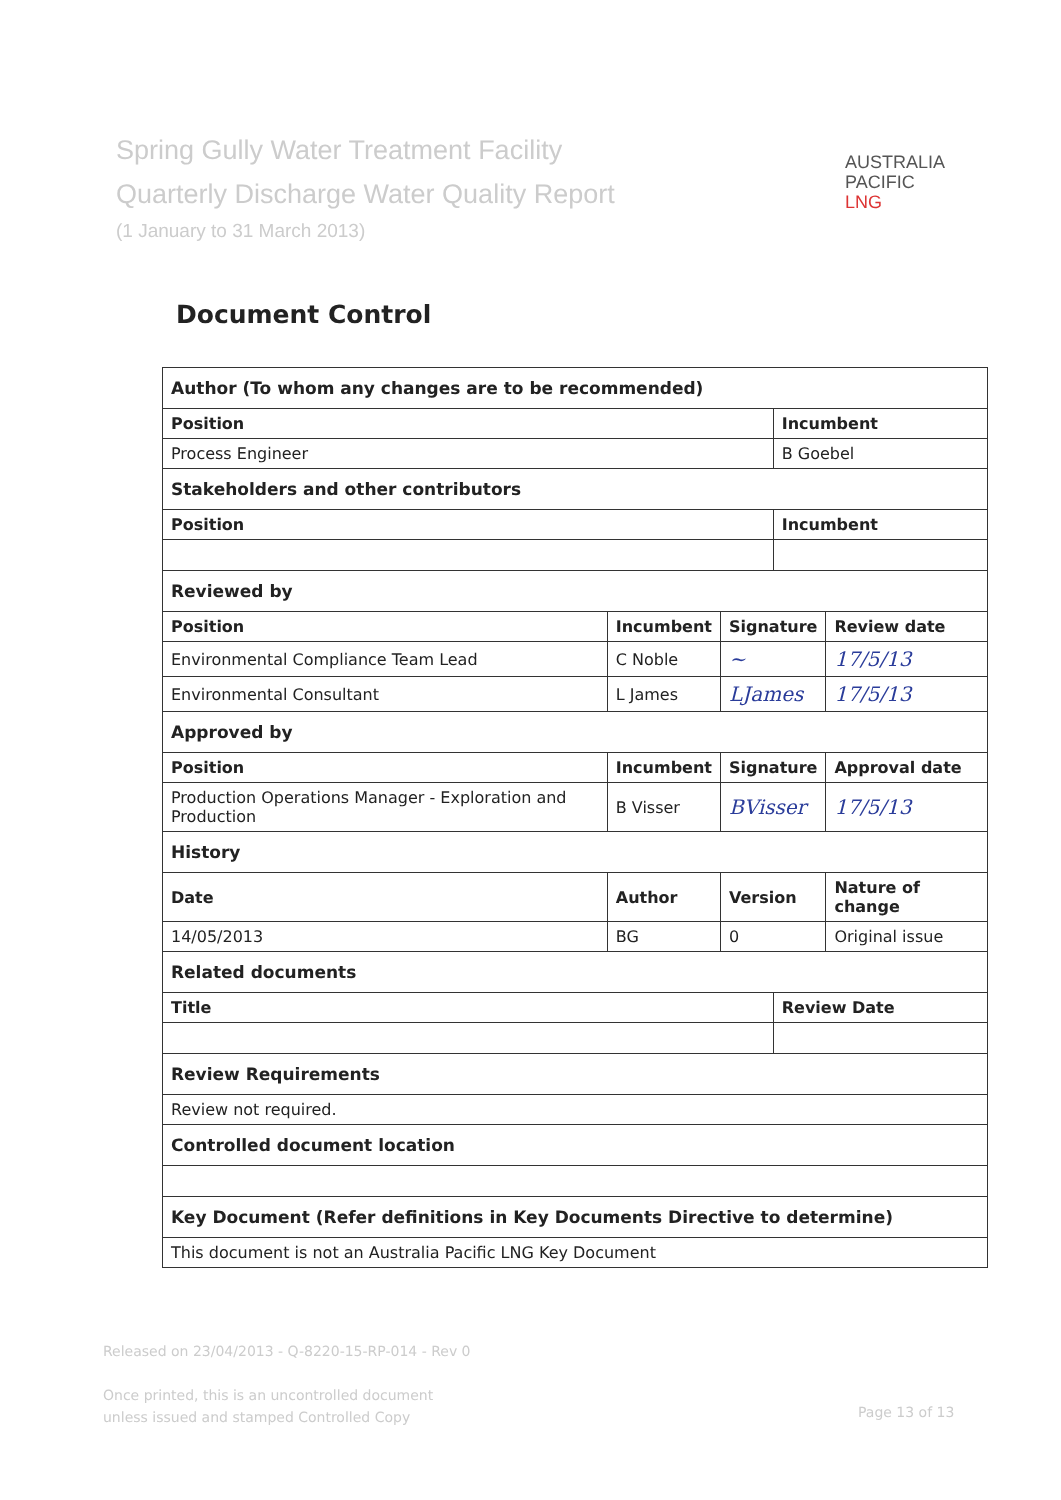Spring Gully Water Treatment Facility
Quarterly Discharge Water Quality Report
(1 January to 31 March 2013)
AUSTRALIA
PACIFIC
LNG
Document Control
| Author (To whom any changes are to be recommended) | | | | | |
| Position | | | | Incumbent | |
| Process Engineer | | | | B Goebel | |
| Stakeholders and other contributors | | | | | |
| Position | | | | Incumbent | |
| Reviewed by | | | | | |
| Position | | Incumbent | Signature | | Review date |
| Environmental Compliance Team Lead | | C Noble | ~ | | 17/5/13 |
| Environmental Consultant | | L James | LJames | | 17/5/13 |
| Approved by | | | | | |
| Position | | Incumbent | Signature | | Approval date |
| Production Operations Manager - Exploration and Production | | B Visser | BVisser | | 17/5/13 |
| History | | | | | |
| Date | Author | | Version | | Nature of change |
| 14/05/2013 | BG | | 0 | | Original issue |
| Related documents | | | | | |
| Title | | | | Review Date | |
| Review Requirements | | | | | |
| Review not required. | | | | | |
| Controlled document location | | | | | |
| Key Document (Refer definitions in Key Documents Directive to determine) | | | | | |
| This document is not an Australia Pacific LNG Key Document | | | | | |
Released on 23/04/2013 - Q-8220-15-RP-014 - Rev 0
Once printed, this is an uncontrolled document
unless issued and stamped Controlled Copy
Page 13 of 13